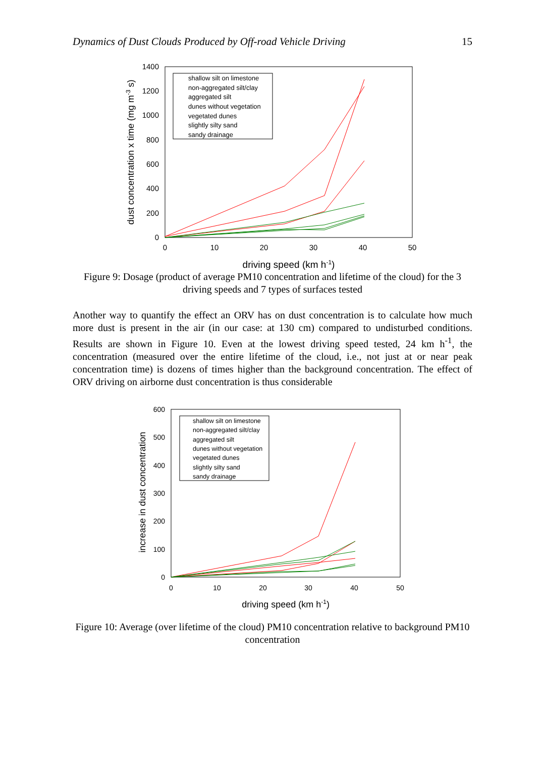Dynamics of Dust Clouds Produced by Off-road Vehicle Driving 15
1400
1200
1000
800
600
400
200
0
0
10
20
30
40
50
driving speed (km h-1)
dust concentration x time (mg m-3 s)
shallow silt on limestone
non-aggregated silt/clay
aggregated silt
dunes without vegetation
vegetated dunes
slightly silty sand
sandy drainage
Figure 9: Dosage (product of average PM10 concentration and lifetime of the cloud) for the 3 driving speeds and 7 types of surfaces tested
Another way to quantify the effect an ORV has on dust concentration is to calculate how much more dust is present in the air (in our case: at 130 cm) compared to undisturbed conditions. Results are shown in Figure 10. Even at the lowest driving speed tested, 24 km h<sup>-1</sup>, the concentration (measured over the entire lifetime of the cloud, i.e., not just at or near peak concentration time) is dozens of times higher than the background concentration. The effect of ORV driving on airborne dust concentration is thus considerable
600
500
400
300
200
100
0
0
10
20
30
40
50
driving speed (km h-1)
increase in dust concentration
shallow silt on limestone
non-aggregated silt/clay
aggregated silt
dunes without vegetation
vegetated dunes
slightly silty sand
sandy drainage
Figure 10: Average (over lifetime of the cloud) PM10 concentration relative to background PM10 concentration